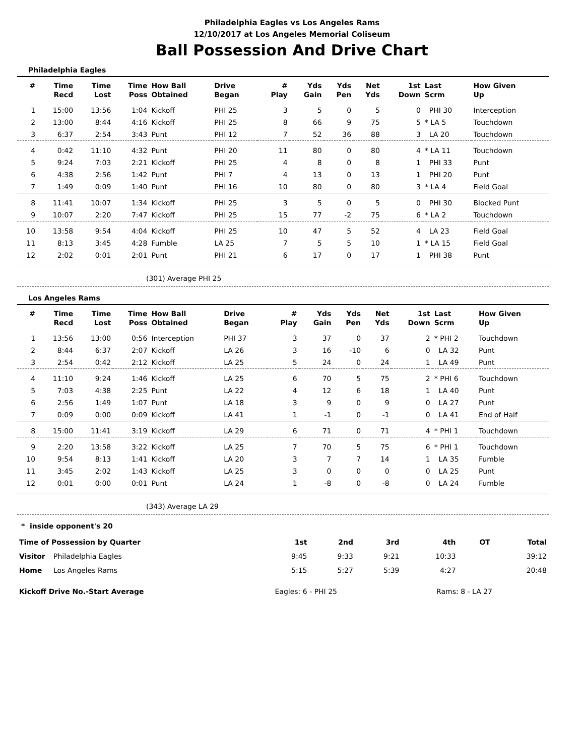Philadelphia Eagles vs Los Angeles Rams
12/10/2017 at Los Angeles Memorial Coliseum
Ball Possession And Drive Chart
Philadelphia Eagles
| # | Time Recd | Time Lost | Time Poss | How Ball Obtained | Drive Began | # Play | Yds Gain | Yds Pen | Net Yds | 1st Down | Last Scrm | How Given Up |
| --- | --- | --- | --- | --- | --- | --- | --- | --- | --- | --- | --- | --- |
| 1 | 15:00 | 13:56 | 1:04 | Kickoff | PHI 25 | 3 | 5 | 0 | 5 | 0 | PHI 30 | Interception |
| 2 | 13:00 | 8:44 | 4:16 | Kickoff | PHI 25 | 8 | 66 | 9 | 75 | 5 | * LA 5 | Touchdown |
| 3 | 6:37 | 2:54 | 3:43 | Punt | PHI 12 | 7 | 52 | 36 | 88 | 3 | LA 20 | Touchdown |
| 4 | 0:42 | 11:10 | 4:32 | Punt | PHI 20 | 11 | 80 | 0 | 80 | 4 | * LA 11 | Touchdown |
| 5 | 9:24 | 7:03 | 2:21 | Kickoff | PHI 25 | 4 | 8 | 0 | 8 | 1 | PHI 33 | Punt |
| 6 | 4:38 | 2:56 | 1:42 | Punt | PHI 7 | 4 | 13 | 0 | 13 | 1 | PHI 20 | Punt |
| 7 | 1:49 | 0:09 | 1:40 | Punt | PHI 16 | 10 | 80 | 0 | 80 | 3 | * LA 4 | Field Goal |
| 8 | 11:41 | 10:07 | 1:34 | Kickoff | PHI 25 | 3 | 5 | 0 | 5 | 0 | PHI 30 | Blocked Punt |
| 9 | 10:07 | 2:20 | 7:47 | Kickoff | PHI 25 | 15 | 77 | -2 | 75 | 6 | * LA 2 | Touchdown |
| 10 | 13:58 | 9:54 | 4:04 | Kickoff | PHI 25 | 10 | 47 | 5 | 52 | 4 | LA 23 | Field Goal |
| 11 | 8:13 | 3:45 | 4:28 | Fumble | LA 25 | 7 | 5 | 5 | 10 | 1 | * LA 15 | Field Goal |
| 12 | 2:02 | 0:01 | 2:01 | Punt | PHI 21 | 6 | 17 | 0 | 17 | 1 | PHI 38 | Punt |
(301) Average PHI 25
Los Angeles Rams
| # | Time Recd | Time Lost | Time Poss | How Ball Obtained | Drive Began | # Play | Yds Gain | Yds Pen | Net Yds | 1st Down | Last Scrm | How Given Up |
| --- | --- | --- | --- | --- | --- | --- | --- | --- | --- | --- | --- | --- |
| 1 | 13:56 | 13:00 | 0:56 | Interception | PHI 37 | 3 | 37 | 0 | 37 | 2 | * PHI 2 | Touchdown |
| 2 | 8:44 | 6:37 | 2:07 | Kickoff | LA 26 | 3 | 16 | -10 | 6 | 0 | LA 32 | Punt |
| 3 | 2:54 | 0:42 | 2:12 | Kickoff | LA 25 | 5 | 24 | 0 | 24 | 1 | LA 49 | Punt |
| 4 | 11:10 | 9:24 | 1:46 | Kickoff | LA 25 | 6 | 70 | 5 | 75 | 2 | * PHI 6 | Touchdown |
| 5 | 7:03 | 4:38 | 2:25 | Punt | LA 22 | 4 | 12 | 6 | 18 | 1 | LA 40 | Punt |
| 6 | 2:56 | 1:49 | 1:07 | Punt | LA 18 | 3 | 9 | 0 | 9 | 0 | LA 27 | Punt |
| 7 | 0:09 | 0:00 | 0:09 | Kickoff | LA 41 | 1 | -1 | 0 | -1 | 0 | LA 41 | End of Half |
| 8 | 15:00 | 11:41 | 3:19 | Kickoff | LA 29 | 6 | 71 | 0 | 71 | 4 | * PHI 1 | Touchdown |
| 9 | 2:20 | 13:58 | 3:22 | Kickoff | LA 25 | 7 | 70 | 5 | 75 | 6 | * PHI 1 | Touchdown |
| 10 | 9:54 | 8:13 | 1:41 | Kickoff | LA 20 | 3 | 7 | 7 | 14 | 1 | LA 35 | Fumble |
| 11 | 3:45 | 2:02 | 1:43 | Kickoff | LA 25 | 3 | 0 | 0 | 0 | 0 | LA 25 | Punt |
| 12 | 0:01 | 0:00 | 0:01 | Punt | LA 24 | 1 | -8 | 0 | -8 | 0 | LA 24 | Fumble |
(343) Average LA 29
* inside opponent's 20
| Time of Possession by Quarter | | 1st | 2nd | 3rd | 4th | OT | Total |
| --- | --- | --- | --- | --- | --- | --- | --- |
| Visitor | Philadelphia Eagles | 9:45 | 9:33 | 9:21 | 10:33 | | 39:12 |
| Home | Los Angeles Rams | 5:15 | 5:27 | 5:39 | 4:27 | | 20:48 |
| Kickoff Drive No.-Start Average | Eagles: 6 - PHI 25 | Rams: 8 - LA 27 | |